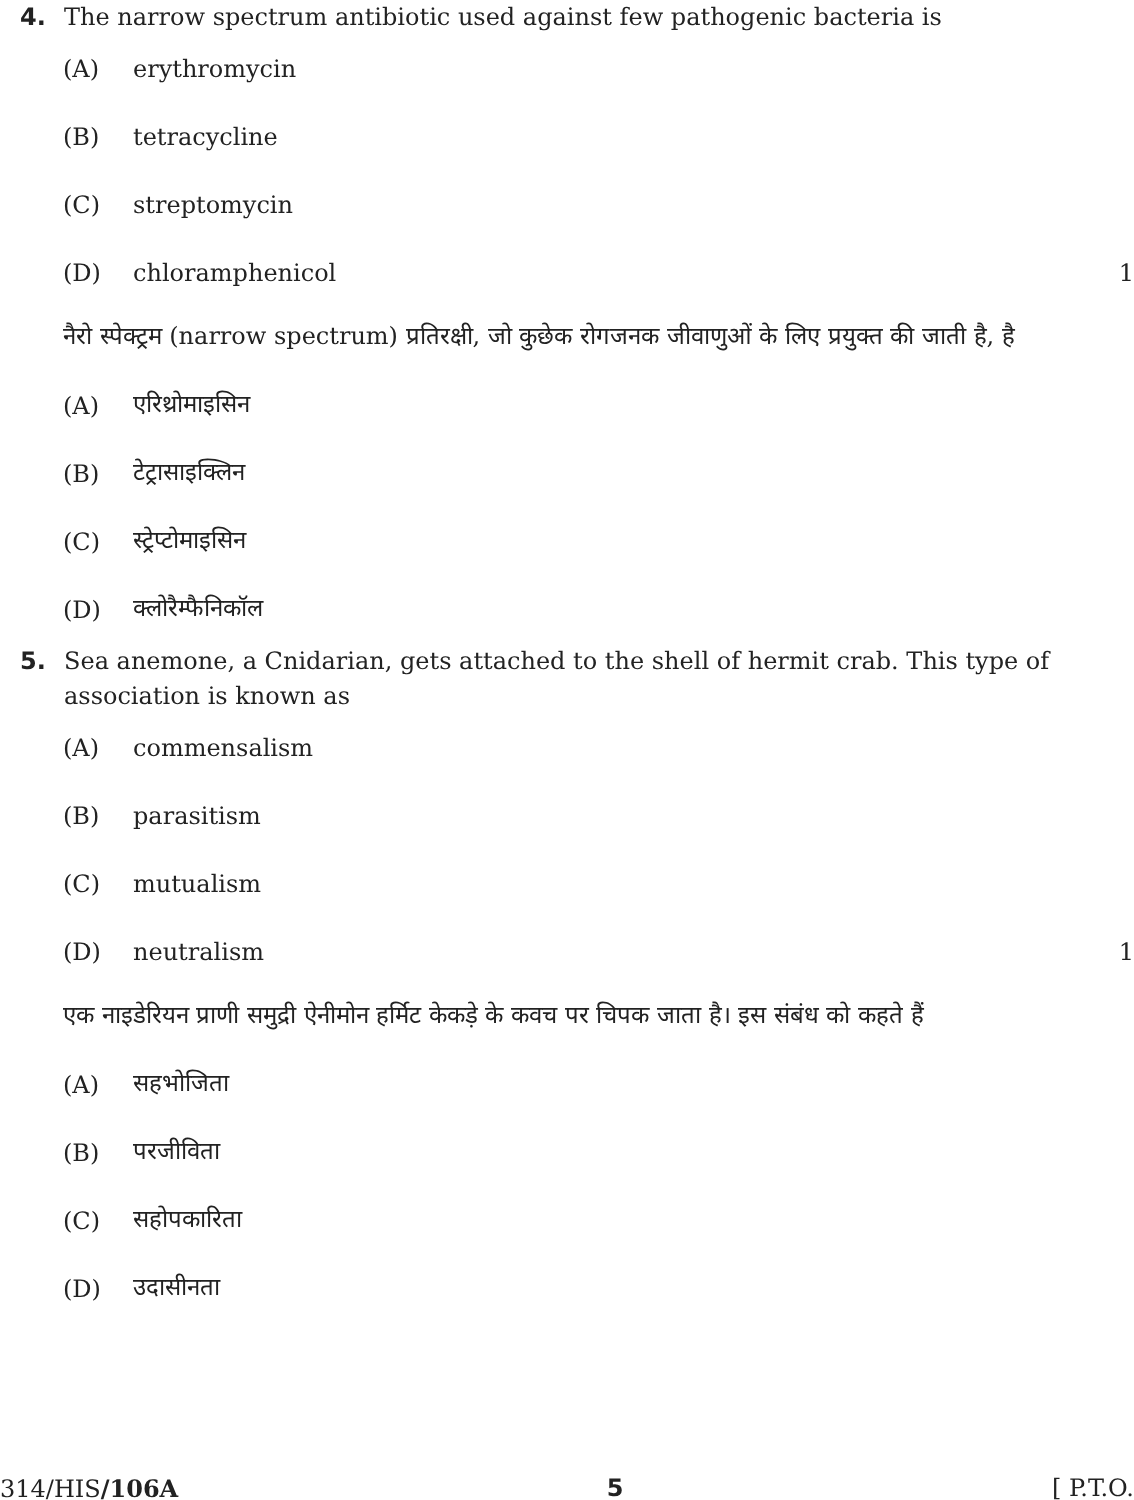4. The narrow spectrum antibiotic used against few pathogenic bacteria is
(A) erythromycin
(B) tetracycline
(C) streptomycin
(D) chloramphenicol 1
नैरो स्पेक्ट्रम (narrow spectrum) प्रतिरक्षी, जो कुछेक रोगजनक जीवाणुओं के लिए प्रयुक्त की जाती है, है
(A) एरिथ्रोमाइसिन
(B) टेट्रासाइक्लिन
(C) स्ट्रेप्टोमाइसिन
(D) क्लोरैम्फैनिकॉल
5. Sea anemone, a Cnidarian, gets attached to the shell of hermit crab. This type of association is known as
(A) commensalism
(B) parasitism
(C) mutualism
(D) neutralism 1
एक नाइडेरियन प्राणी समुद्री ऐनीमोन हर्मिट केकड़े के कवच पर चिपक जाता है। इस संबंध को कहते हैं
(A) सहभोजिता
(B) परजीविता
(C) सहोपकारिता
(D) उदासीनता
314/HIS/106A 5 [ P.T.O.